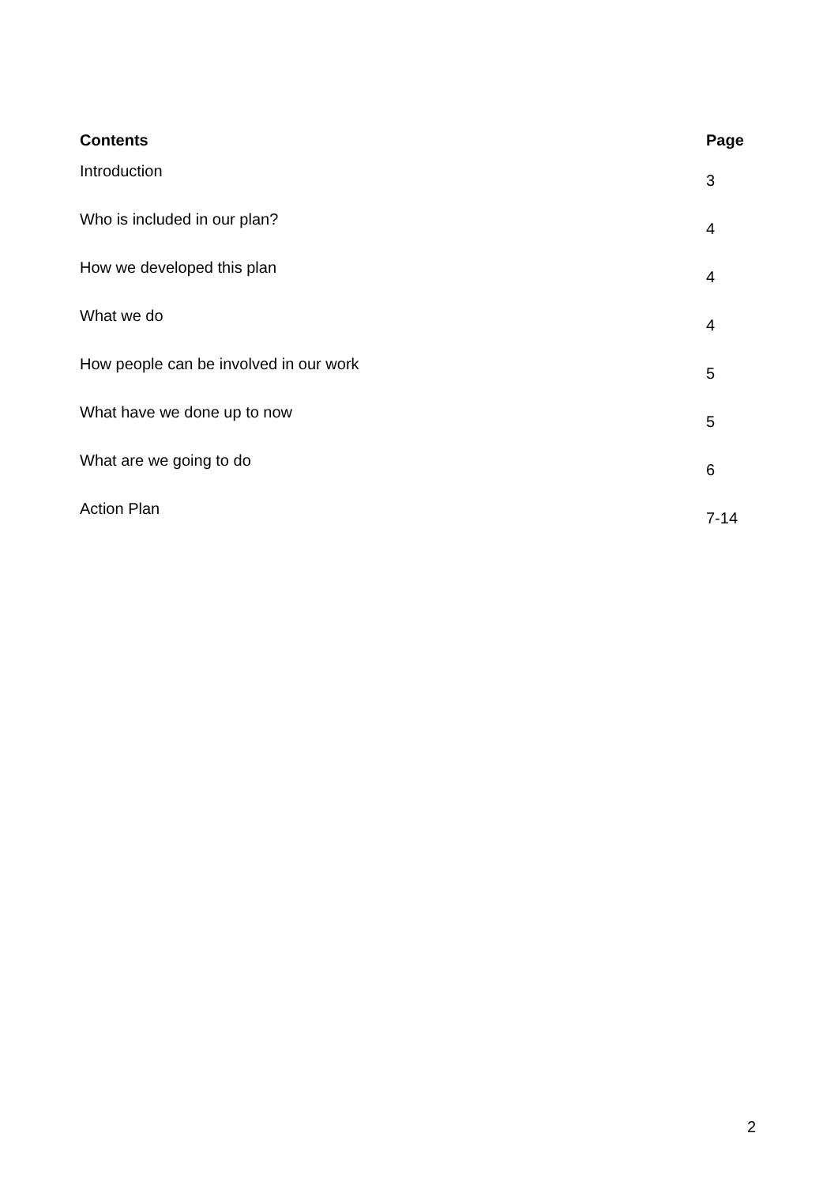| Contents | Page |
| --- | --- |
| Introduction | 3 |
| Who is included in our plan? | 4 |
| How we developed this plan | 4 |
| What we do | 4 |
| How people can be involved in our work | 5 |
| What have we done up to now | 5 |
| What are we going to do | 6 |
| Action Plan | 7-14 |
2